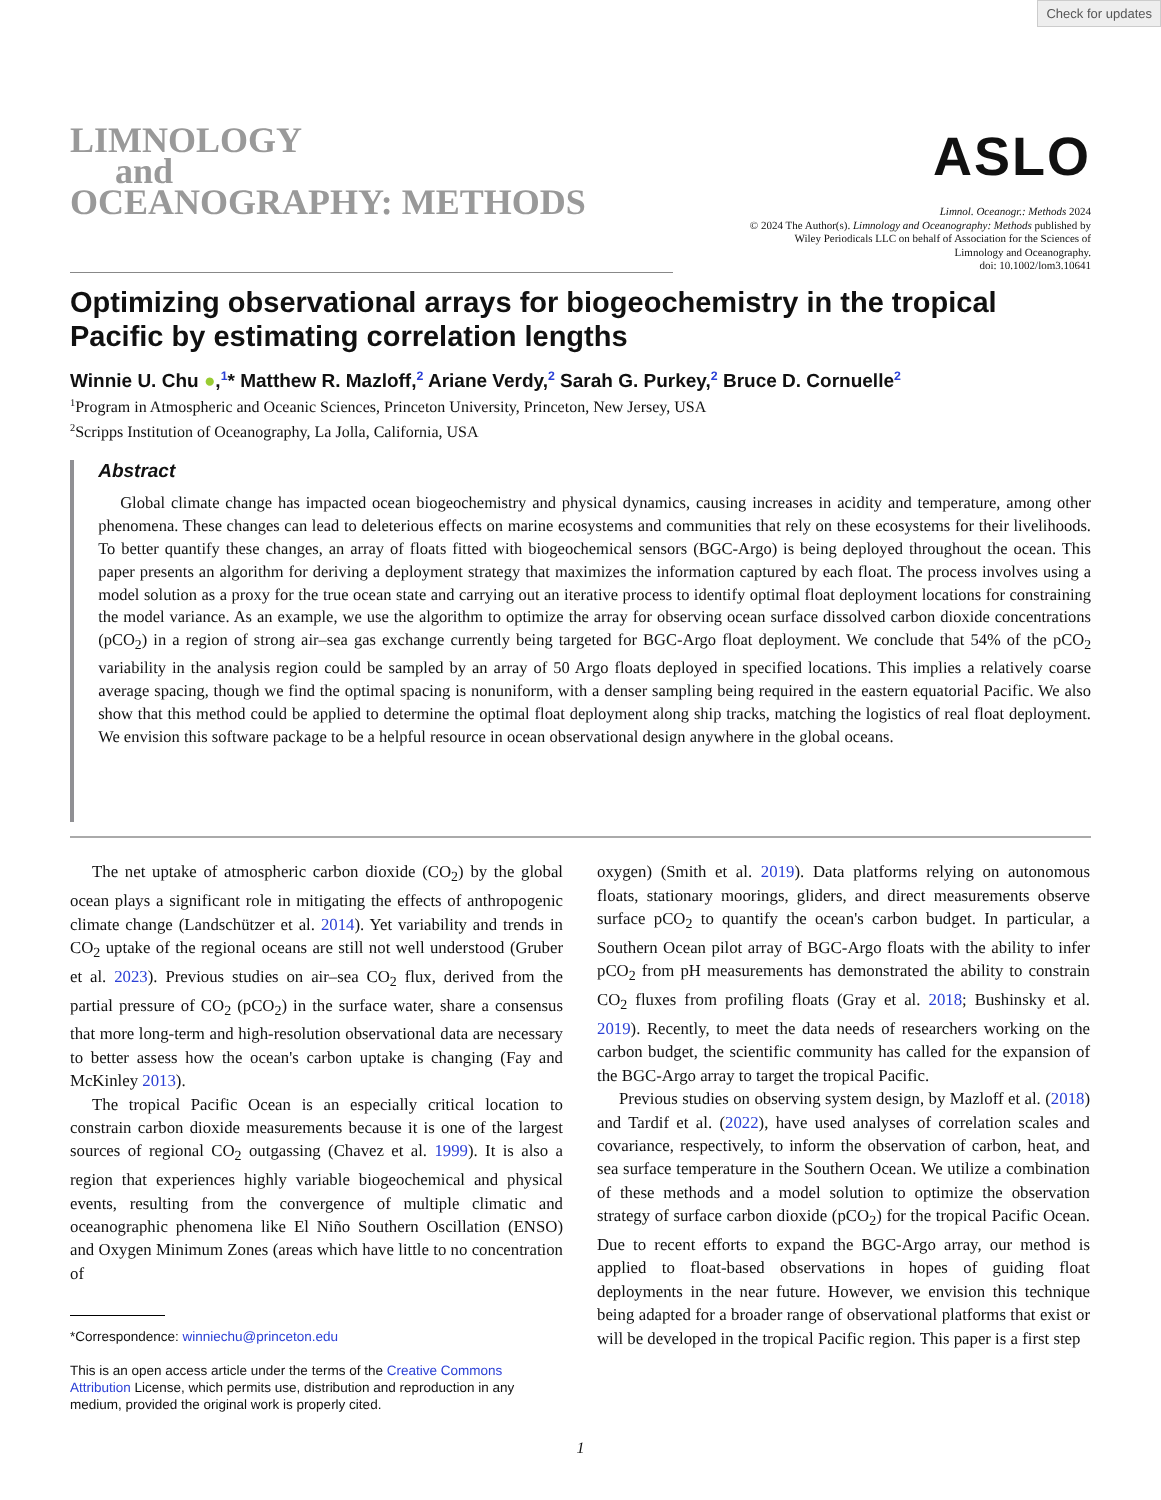Check for updates
LIMNOLOGY
and
OCEANOGRAPHY: METHODS
ASLO
Limnol. Oceanogr.: Methods 2024
© 2024 The Author(s). Limnology and Oceanography: Methods published by
Wiley Periodicals LLC on behalf of Association for the Sciences of
Limnology and Oceanography.
doi: 10.1002/lom3.10641
Optimizing observational arrays for biogeochemistry in the tropical Pacific by estimating correlation lengths
Winnie U. Chu ●,<sup>1</sup>* Matthew R. Mazloff,<sup>2</sup> Ariane Verdy,<sup>2</sup> Sarah G. Purkey,<sup>2</sup> Bruce D. Cornuelle<sup>2</sup>
<sup>1</sup> Program in Atmospheric and Oceanic Sciences, Princeton University, Princeton, New Jersey, USA
<sup>2</sup> Scripps Institution of Oceanography, La Jolla, California, USA
Abstract
Global climate change has impacted ocean biogeochemistry and physical dynamics, causing increases in acidity and temperature, among other phenomena. These changes can lead to deleterious effects on marine ecosystems and communities that rely on these ecosystems for their livelihoods. To better quantify these changes, an array of floats fitted with biogeochemical sensors (BGC-Argo) is being deployed throughout the ocean. This paper presents an algorithm for deriving a deployment strategy that maximizes the information captured by each float. The process involves using a model solution as a proxy for the true ocean state and carrying out an iterative process to identify optimal float deployment locations for constraining the model variance. As an example, we use the algorithm to optimize the array for observing ocean surface dissolved carbon dioxide concentrations (pCO<sub>2</sub>) in a region of strong air–sea gas exchange currently being targeted for BGC-Argo float deployment. We conclude that 54% of the pCO<sub>2</sub> variability in the analysis region could be sampled by an array of 50 Argo floats deployed in specified locations. This implies a relatively coarse average spacing, though we find the optimal spacing is nonuniform, with a denser sampling being required in the eastern equatorial Pacific. We also show that this method could be applied to determine the optimal float deployment along ship tracks, matching the logistics of real float deployment. We envision this software package to be a helpful resource in ocean observational design anywhere in the global oceans.
The net uptake of atmospheric carbon dioxide (CO<sub>2</sub>) by the global ocean plays a significant role in mitigating the effects of anthropogenic climate change (Landschützer et al. 2014). Yet variability and trends in CO<sub>2</sub> uptake of the regional oceans are still not well understood (Gruber et al. 2023). Previous studies on air–sea CO<sub>2</sub> flux, derived from the partial pressure of CO<sub>2</sub> (pCO<sub>2</sub>) in the surface water, share a consensus that more long-term and high-resolution observational data are necessary to better assess how the ocean's carbon uptake is changing (Fay and McKinley 2013).
The tropical Pacific Ocean is an especially critical location to constrain carbon dioxide measurements because it is one of the largest sources of regional CO<sub>2</sub> outgassing (Chavez et al. 1999). It is also a region that experiences highly variable biogeochemical and physical events, resulting from the convergence of multiple climatic and oceanographic phenomena like El Niño Southern Oscillation (ENSO) and Oxygen Minimum Zones (areas which have little to no concentration of
*Correspondence: winniechu@princeton.edu
This is an open access article under the terms of the Creative Commons Attribution License, which permits use, distribution and reproduction in any medium, provided the original work is properly cited.
oxygen) (Smith et al. 2019). Data platforms relying on autonomous floats, stationary moorings, gliders, and direct measurements observe surface pCO<sub>2</sub> to quantify the ocean's carbon budget. In particular, a Southern Ocean pilot array of BGC-Argo floats with the ability to infer pCO<sub>2</sub> from pH measurements has demonstrated the ability to constrain CO<sub>2</sub> fluxes from profiling floats (Gray et al. 2018; Bushinsky et al. 2019). Recently, to meet the data needs of researchers working on the carbon budget, the scientific community has called for the expansion of the BGC-Argo array to target the tropical Pacific.
Previous studies on observing system design, by Mazloff et al. (2018) and Tardif et al. (2022), have used analyses of correlation scales and covariance, respectively, to inform the observation of carbon, heat, and sea surface temperature in the Southern Ocean. We utilize a combination of these methods and a model solution to optimize the observation strategy of surface carbon dioxide (pCO<sub>2</sub>) for the tropical Pacific Ocean. Due to recent efforts to expand the BGC-Argo array, our method is applied to float-based observations in hopes of guiding float deployments in the near future. However, we envision this technique being adapted for a broader range of observational platforms that exist or will be developed in the tropical Pacific region. This paper is a first step
1